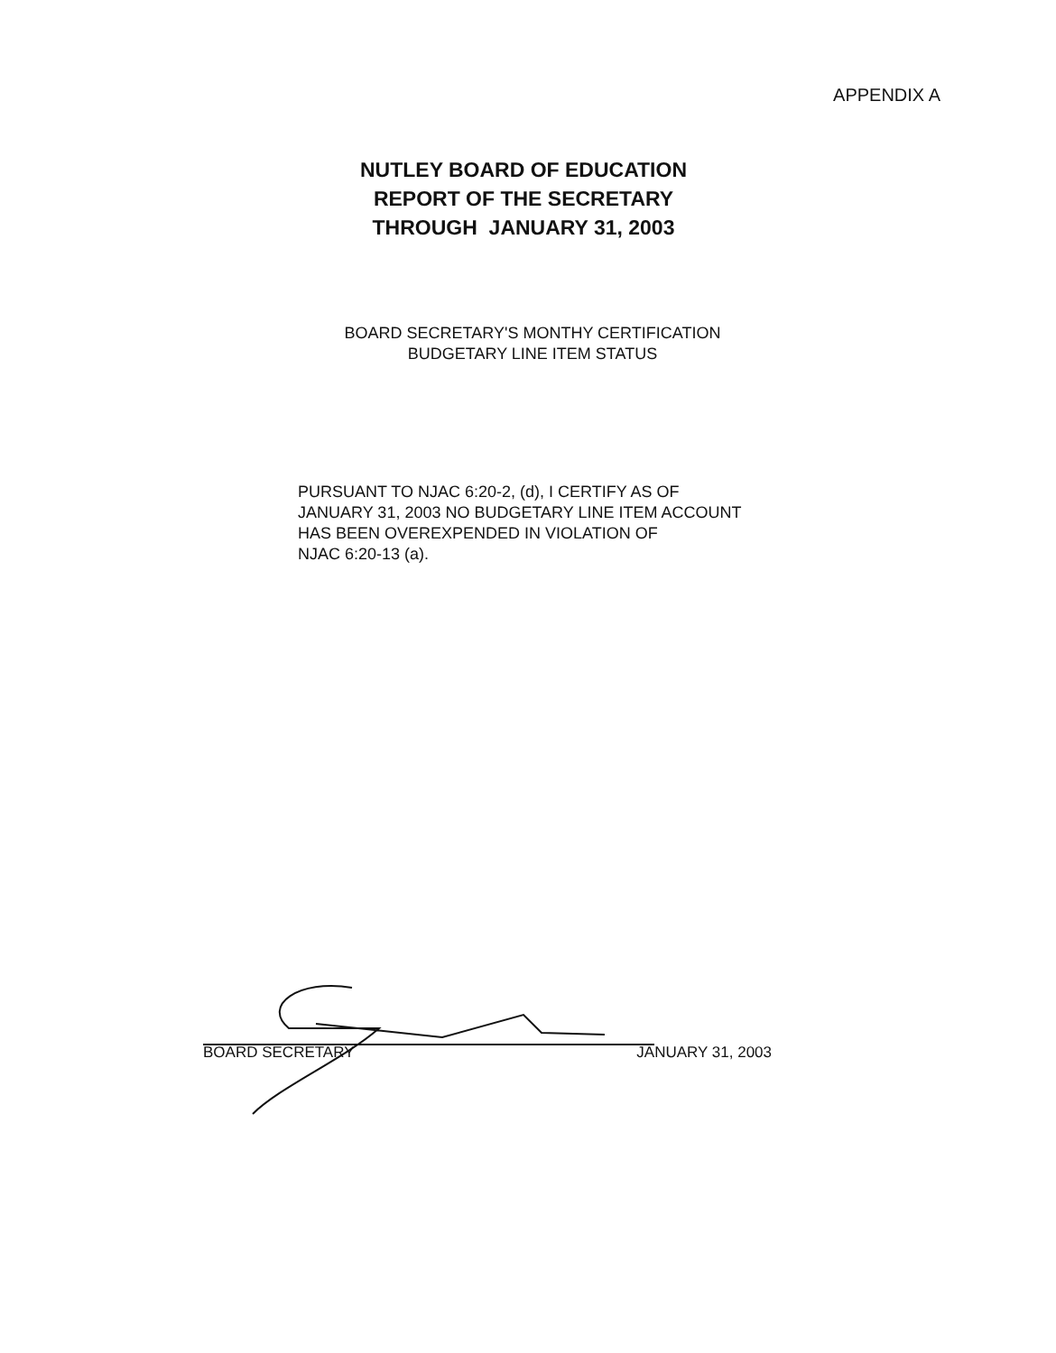APPENDIX A
NUTLEY BOARD OF EDUCATION
REPORT OF THE SECRETARY
THROUGH JANUARY 31, 2003
BOARD SECRETARY'S MONTHY CERTIFICATION
BUDGETARY LINE ITEM STATUS
PURSUANT TO NJAC 6:20-2, (d), I CERTIFY AS OF
JANUARY 31, 2003 NO BUDGETARY LINE ITEM ACCOUNT
HAS BEEN OVEREXPENDED IN VIOLATION OF
NJAC 6:20-13 (a).
BOARD SECRETARY JANUARY 31, 2003